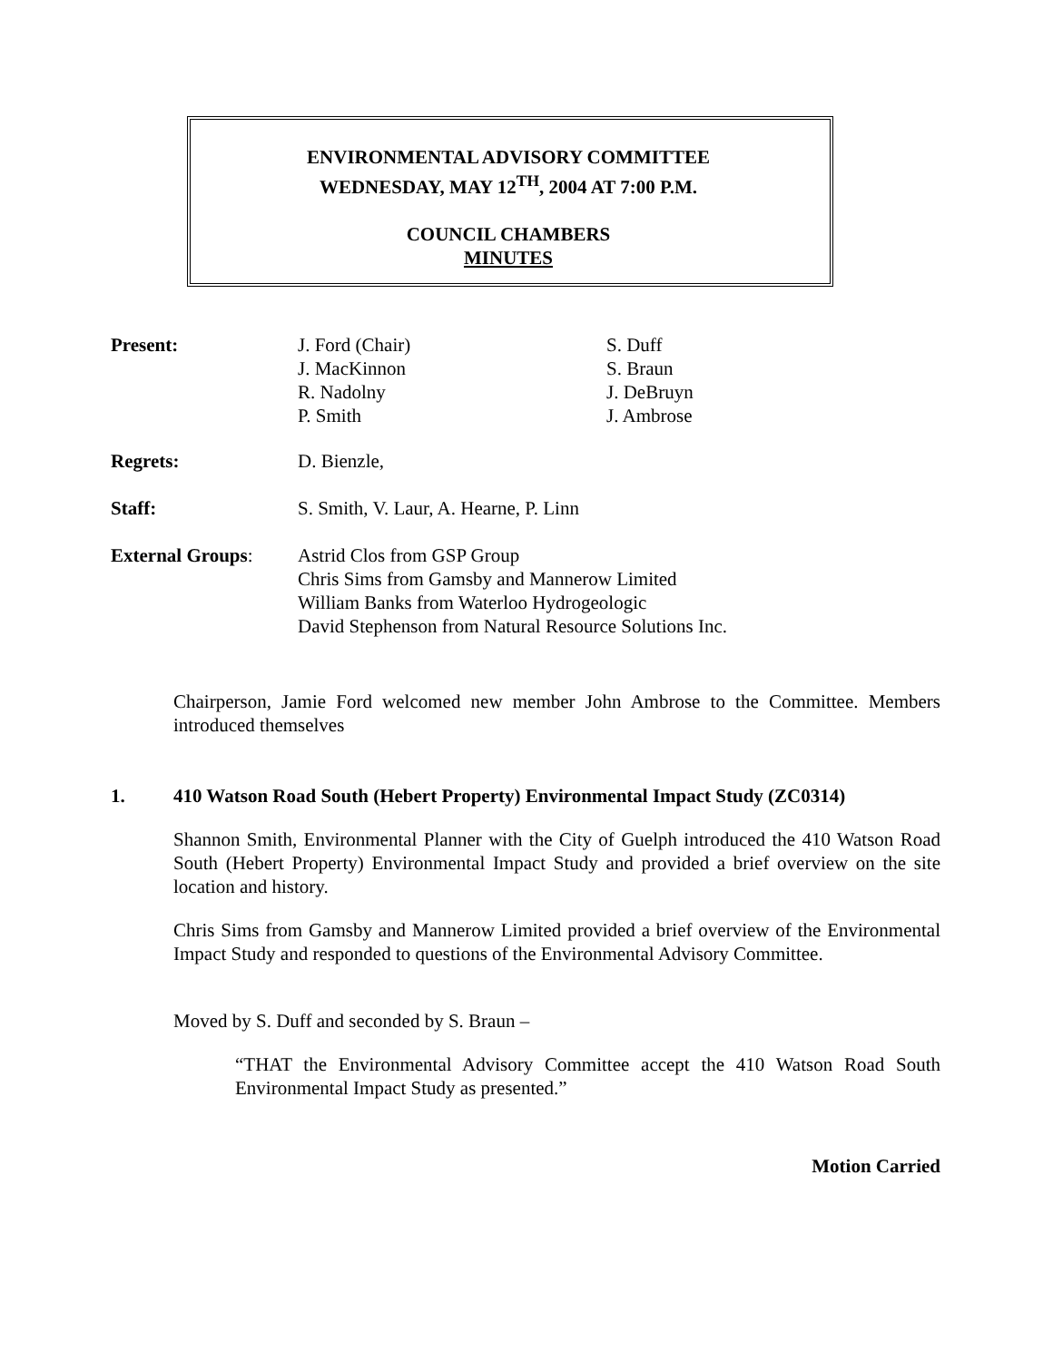ENVIRONMENTAL ADVISORY COMMITTEE
WEDNESDAY, MAY 12<sup>TH</sup>, 2004 AT 7:00 P.M.
COUNCIL CHAMBERS
MINUTES
| Present: | J. Ford (Chair) J. MacKinnon R. Nadolny P. Smith | S. Duff S. Braun J. DeBruyn J. Ambrose |
| Regrets: | D. Bienzle, | |
| Staff: | S. Smith, V. Laur, A. Hearne, P. Linn | |
| External Groups : | Astrid Clos from GSP Group Chris Sims from Gamsby and Mannerow Limited William Banks from Waterloo Hydrogeologic David Stephenson from Natural Resource Solutions Inc. | |
Chairperson, Jamie Ford welcomed new member John Ambrose to the Committee. Members introduced themselves
1. 410 Watson Road South (Hebert Property) Environmental Impact Study (ZC0314)
Shannon Smith, Environmental Planner with the City of Guelph introduced the 410 Watson Road South (Hebert Property) Environmental Impact Study and provided a brief overview on the site location and history.
Chris Sims from Gamsby and Mannerow Limited provided a brief overview of the Environmental Impact Study and responded to questions of the Environmental Advisory Committee.
Moved by S. Duff and seconded by S. Braun –
“THAT the Environmental Advisory Committee accept the 410 Watson Road South Environmental Impact Study as presented.”
Motion Carried